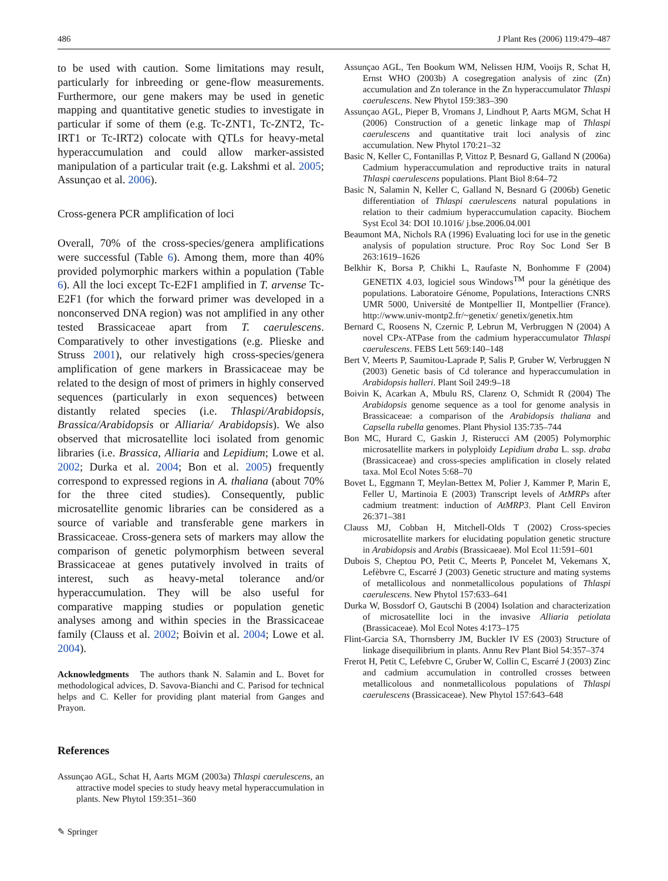486 J Plant Res (2006) 119:479–487
to be used with caution. Some limitations may result, particularly for inbreeding or gene-flow measurements. Furthermore, our gene makers may be used in genetic mapping and quantitative genetic studies to investigate in particular if some of them (e.g. Tc-ZNT1, Tc-ZNT2, Tc-IRT1 or Tc-IRT2) colocate with QTLs for heavy-metal hyperaccumulation and could allow marker-assisted manipulation of a particular trait (e.g. Lakshmi et al. 2005; Assunçao et al. 2006).
Cross-genera PCR amplification of loci
Overall, 70% of the cross-species/genera amplifications were successful (Table 6). Among them, more than 40% provided polymorphic markers within a population (Table 6). All the loci except Tc-E2F1 amplified in T. arvense Tc-E2F1 (for which the forward primer was developed in a nonconserved DNA region) was not amplified in any other tested Brassicaceae apart from T. caerulescens. Comparatively to other investigations (e.g. Plieske and Struss 2001), our relatively high cross-species/genera amplification of gene markers in Brassicaceae may be related to the design of most of primers in highly conserved sequences (particularly in exon sequences) between distantly related species (i.e. Thlaspi/Arabidopsis, Brassica/Arabidopsis or Alliaria/ Arabidopsis). We also observed that microsatellite loci isolated from genomic libraries (i.e. Brassica, Alliaria and Lepidium; Lowe et al. 2002; Durka et al. 2004; Bon et al. 2005) frequently correspond to expressed regions in A. thaliana (about 70% for the three cited studies). Consequently, public microsatellite genomic libraries can be considered as a source of variable and transferable gene markers in Brassicaceae. Cross-genera sets of markers may allow the comparison of genetic polymorphism between several Brassicaceae at genes putatively involved in traits of interest, such as heavy-metal tolerance and/or hyperaccumulation. They will be also useful for comparative mapping studies or population genetic analyses among and within species in the Brassicaceae family (Clauss et al. 2002; Boivin et al. 2004; Lowe et al. 2004).
Acknowledgments The authors thank N. Salamin and L. Bovet for methodological advices, D. Savova-Bianchi and C. Parisod for technical helps and C. Keller for providing plant material from Ganges and Prayon.
References
Assunçao AGL, Schat H, Aarts MGM (2003a) Thlaspi caerulescens, an attractive model species to study heavy metal hyperaccumulation in plants. New Phytol 159:351–360
✎ Springer
Assunçao AGL, Ten Bookum WM, Nelissen HJM, Vooijs R, Schat H, Ernst WHO (2003b) A cosegregation analysis of zinc (Zn) accumulation and Zn tolerance in the Zn hyperaccumulator Thlaspi caerulescens. New Phytol 159:383–390
Assunçao AGL, Pieper B, Vromans J, Lindhout P, Aarts MGM, Schat H (2006) Construction of a genetic linkage map of Thlaspi caerulescens and quantitative trait loci analysis of zinc accumulation. New Phytol 170:21–32
Basic N, Keller C, Fontanillas P, Vittoz P, Besnard G, Galland N (2006a) Cadmium hyperaccumulation and reproductive traits in natural Thlaspi caerulescens populations. Plant Biol 8:64–72
Basic N, Salamin N, Keller C, Galland N, Besnard G (2006b) Genetic differentiation of Thlaspi caerulescens natural populations in relation to their cadmium hyperaccumulation capacity. Biochem Syst Ecol 34: DOI 10.1016/ j.bse.2006.04.001
Beaumont MA, Nichols RA (1996) Evaluating loci for use in the genetic analysis of population structure. Proc Roy Soc Lond Ser B 263:1619–1626
Belkhir K, Borsa P, Chikhi L, Raufaste N, Bonhomme F (2004) GENETIX 4.03, logiciel sous Windows<sup>TM</sup> pour la génétique des populations. Laboratoire Génome, Populations, Interactions CNRS UMR 5000, Université de Montpellier II, Montpellier (France). http://www.univ-montp2.fr/~genetix/ genetix/genetix.htm
Bernard C, Roosens N, Czernic P, Lebrun M, Verbruggen N (2004) A novel CPx-ATPase from the cadmium hyperaccumulator Thlaspi caerulescens. FEBS Lett 569:140–148
Bert V, Meerts P, Saumitou-Laprade P, Salis P, Gruber W, Verbruggen N (2003) Genetic basis of Cd tolerance and hyperaccumulation in Arabidopsis halleri. Plant Soil 249:9–18
Boivin K, Acarkan A, Mbulu RS, Clarenz O, Schmidt R (2004) The Arabidopsis genome sequence as a tool for genome analysis in Brassicaceae: a comparison of the Arabidopsis thaliana and Capsella rubella genomes. Plant Physiol 135:735–744
Bon MC, Hurard C, Gaskin J, Risterucci AM (2005) Polymorphic microsatellite markers in polyploidy Lepidium draba L. ssp. draba (Brassicaceae) and cross-species amplification in closely related taxa. Mol Ecol Notes 5:68–70
Bovet L, Eggmann T, Meylan-Bettex M, Polier J, Kammer P, Marin E, Feller U, Martinoia E (2003) Transcript levels of AtMRPs after cadmium treatment: induction of AtMRP3. Plant Cell Environ 26:371–381
Clauss MJ, Cobban H, Mitchell-Olds T (2002) Cross-species microsatellite markers for elucidating population genetic structure in Arabidopsis and Arabis (Brassicaeae). Mol Ecol 11:591–601
Dubois S, Cheptou PO, Petit C, Meerts P, Poncelet M, Vekemans X, Lefèbvre C, Escarré J (2003) Genetic structure and mating systems of metallicolous and nonmetallicolous populations of Thlaspi caerulescens. New Phytol 157:633–641
Durka W, Bossdorf O, Gautschi B (2004) Isolation and characterization of microsatellite loci in the invasive Alliaria petiolata (Brassicaceae). Mol Ecol Notes 4:173–175
Flint-Garcia SA, Thornsberry JM, Buckler IV ES (2003) Structure of linkage disequilibrium in plants. Annu Rev Plant Biol 54:357–374
Frerot H, Petit C, Lefebvre C, Gruber W, Collin C, Escarré J (2003) Zinc and cadmium accumulation in controlled crosses between metallicolous and nonmetallicolous populations of Thlaspi caerulescens (Brassicaceae). New Phytol 157:643–648